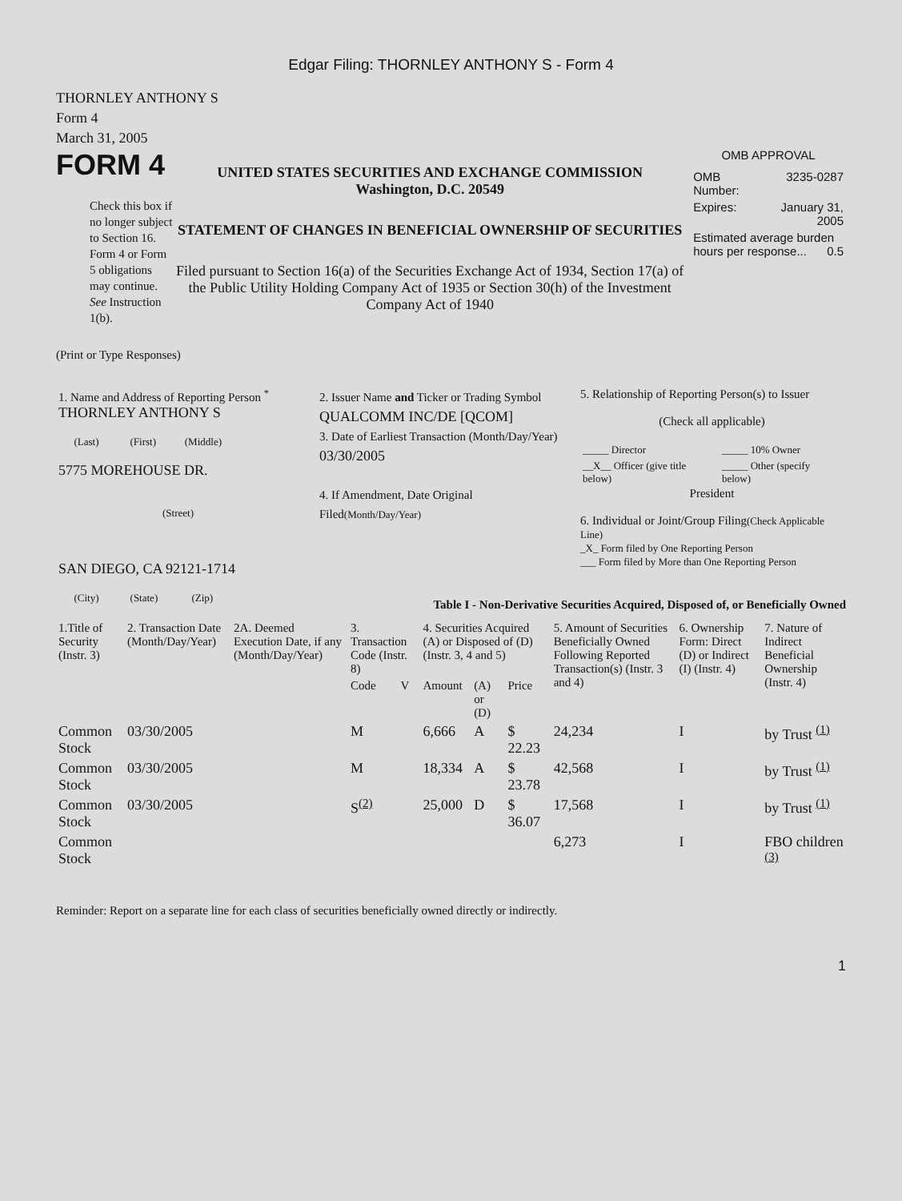Edgar Filing: THORNLEY ANTHONY S - Form 4
THORNLEY ANTHONY S
Form 4
March 31, 2005
FORM 4
Check this box if no longer subject to Section 16. Form 4 or Form 5 obligations may continue. See Instruction 1(b).
UNITED STATES SECURITIES AND EXCHANGE COMMISSION
Washington, D.C. 20549
STATEMENT OF CHANGES IN BENEFICIAL OWNERSHIP OF SECURITIES
Filed pursuant to Section 16(a) of the Securities Exchange Act of 1934, Section 17(a) of the Public Utility Holding Company Act of 1935 or Section 30(h) of the Investment Company Act of 1940
OMB APPROVAL
| OMB Number: | 3235-0287 |
| Expires: | January 31, 2005 |
| Estimated average burden hours per response... 0.5 | |
(Print or Type Responses)
| 1. Name and Address of Reporting Person <sup>*</sup> THORNLEY ANTHONY S (Last) (First) (Middle) 5775 MOREHOUSE DR. (Street) SAN DIEGO, CA 92121-1714 (City) (State) (Zip) | 2. Issuer Name and Ticker or Trading Symbol QUALCOMM INC/DE [QCOM] 3. Date of Earliest Transaction (Month/Day/Year) 03/30/2005 4. If Amendment, Date Original Filed (Month/Day/Year) | 5. Relationship of Reporting Person(s) to Issuer (Check all applicable) / _____ Director / _____ 10% Owner / / __X__ Officer (give title below) / _____ Other (specify below) / President 6. Individual or Joint/Group Filing (Check Applicable Line) _X_ Form filed by One Reporting Person ___ Form filed by More than One Reporting Person |
Table I - Non-Derivative Securities Acquired, Disposed of, or Beneficially Owned
| 1.Title of Security (Instr. 3) | 2. Transaction Date (Month/Day/Year) | 2A. Deemed Execution Date, if any (Month/Day/Year) | 3. Transaction Code (Instr. 8) | | 4. Securities Acquired (A) or Disposed of (D) (Instr. 3, 4 and 5) | | | 5. Amount of Securities Beneficially Owned Following Reported Transaction(s) (Instr. 3 and 4) | 6. Ownership Form: Direct (D) or Indirect (I) (Instr. 4) | 7. Nature of Indirect Beneficial Ownership (Instr. 4) |
| --- | --- | --- | --- | --- | --- | --- | --- | --- | --- | --- |
| | | | Code | V | Amount | (A) or (D) | Price | | | |
| Common Stock | 03/30/2005 | | M | | 6,666 | A | $ 22.23 | 24,234 | I | by Trust <sup>(1)</sup> |
| Common Stock | 03/30/2005 | | M | | 18,334 | A | $ 23.78 | 42,568 | I | by Trust <sup>(1)</sup> |
| Common Stock | 03/30/2005 | | S<sup>(2)</sup> | | 25,000 | D | $ 36.07 | 17,568 | I | by Trust <sup>(1)</sup> |
| Common Stock | | | | | | | | 6,273 | I | FBO children <sup>(3)</sup> |
Reminder: Report on a separate line for each class of securities beneficially owned directly or indirectly.
1